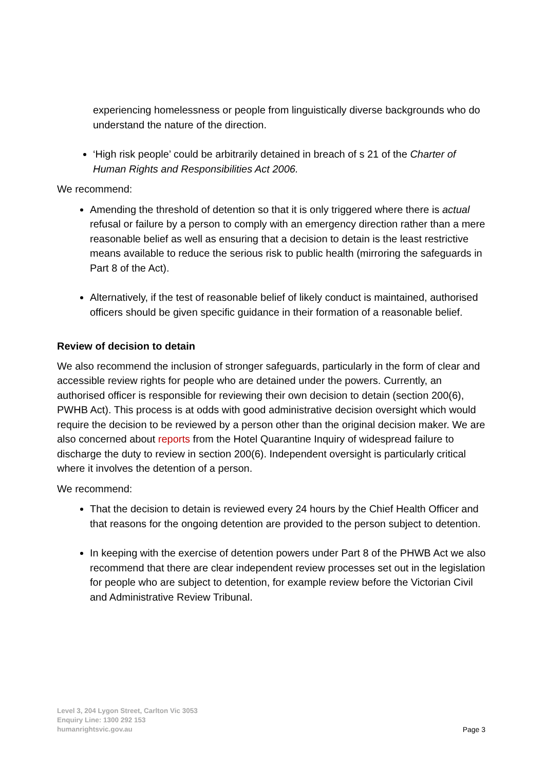experiencing homelessness or people from linguistically diverse backgrounds who do understand the nature of the direction.
‘High risk people’ could be arbitrarily detained in breach of s 21 of the Charter of Human Rights and Responsibilities Act 2006.
We recommend:
Amending the threshold of detention so that it is only triggered where there is actual refusal or failure by a person to comply with an emergency direction rather than a mere reasonable belief as well as ensuring that a decision to detain is the least restrictive means available to reduce the serious risk to public health (mirroring the safeguards in Part 8 of the Act).
Alternatively, if the test of reasonable belief of likely conduct is maintained, authorised officers should be given specific guidance in their formation of a reasonable belief.
Review of decision to detain
We also recommend the inclusion of stronger safeguards, particularly in the form of clear and accessible review rights for people who are detained under the powers. Currently, an authorised officer is responsible for reviewing their own decision to detain (section 200(6), PWHB Act). This process is at odds with good administrative decision oversight which would require the decision to be reviewed by a person other than the original decision maker. We are also concerned about reports from the Hotel Quarantine Inquiry of widespread failure to discharge the duty to review in section 200(6). Independent oversight is particularly critical where it involves the detention of a person.
We recommend:
That the decision to detain is reviewed every 24 hours by the Chief Health Officer and that reasons for the ongoing detention are provided to the person subject to detention.
In keeping with the exercise of detention powers under Part 8 of the PHWB Act we also recommend that there are clear independent review processes set out in the legislation for people who are subject to detention, for example review before the Victorian Civil and Administrative Review Tribunal.
Level 3, 204 Lygon Street, Carlton Vic 3053
Enquiry Line: 1300 292 153
humanrightsvic.gov.au
Page 3